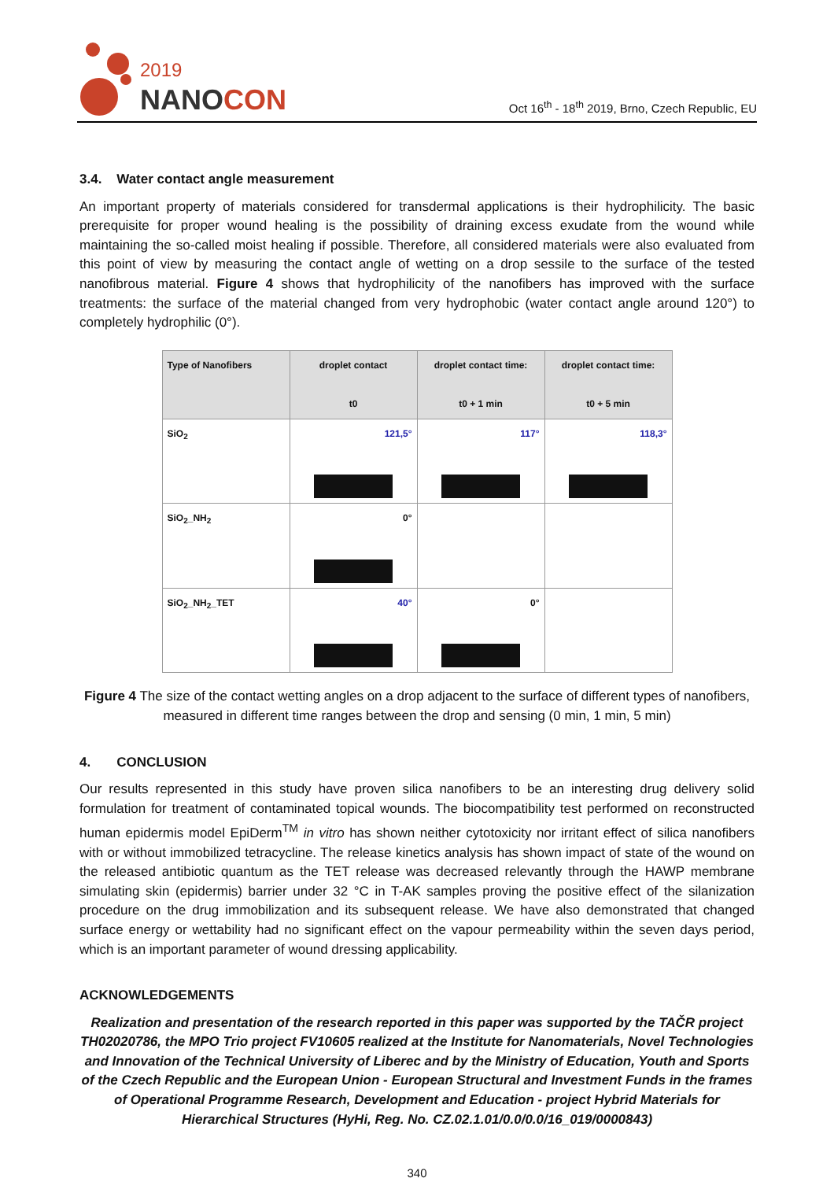2019
NANOCON
Oct 16<sup>th</sup> - 18<sup>th</sup> 2019, Brno, Czech Republic, EU
3.4. Water contact angle measurement
An important property of materials considered for transdermal applications is their hydrophilicity. The basic prerequisite for proper wound healing is the possibility of draining excess exudate from the wound while maintaining the so-called moist healing if possible. Therefore, all considered materials were also evaluated from this point of view by measuring the contact angle of wetting on a drop sessile to the surface of the tested nanofibrous material. Figure 4 shows that hydrophilicity of the nanofibers has improved with the surface treatments: the surface of the material changed from very hydrophobic (water contact angle around 120°) to completely hydrophilic (0°).
| Type of Nanofibers | droplet contact t0 | droplet contact time: t0 + 1 min | droplet contact time: t0 + 5 min |
| --- | --- | --- | --- |
| SiO<sub>2</sub> | 121,5° | 117° | 118,3° |
| SiO<sub>2</sub>_NH<sub>2</sub> | 0° | | |
| SiO<sub>2</sub>_NH<sub>2</sub>_TET | 40° | 0° | |
Figure 4 The size of the contact wetting angles on a drop adjacent to the surface of different types of nanofibers, measured in different time ranges between the drop and sensing (0 min, 1 min, 5 min)
4. CONCLUSION
Our results represented in this study have proven silica nanofibers to be an interesting drug delivery solid formulation for treatment of contaminated topical wounds. The biocompatibility test performed on reconstructed human epidermis model EpiDerm<sup>TM</sup> in vitro has shown neither cytotoxicity nor irritant effect of silica nanofibers with or without immobilized tetracycline. The release kinetics analysis has shown impact of state of the wound on the released antibiotic quantum as the TET release was decreased relevantly through the HAWP membrane simulating skin (epidermis) barrier under 32 °C in T-AK samples proving the positive effect of the silanization procedure on the drug immobilization and its subsequent release. We have also demonstrated that changed surface energy or wettability had no significant effect on the vapour permeability within the seven days period, which is an important parameter of wound dressing applicability.
ACKNOWLEDGEMENTS
Realization and presentation of the research reported in this paper was supported by the TAČR project TH02020786, the MPO Trio project FV10605 realized at the Institute for Nanomaterials, Novel Technologies and Innovation of the Technical University of Liberec and by the Ministry of Education, Youth and Sports of the Czech Republic and the European Union - European Structural and Investment Funds in the frames of Operational Programme Research, Development and Education - project Hybrid Materials for Hierarchical Structures (HyHi, Reg. No. CZ.02.1.01/0.0/0.0/16_019/0000843)
340